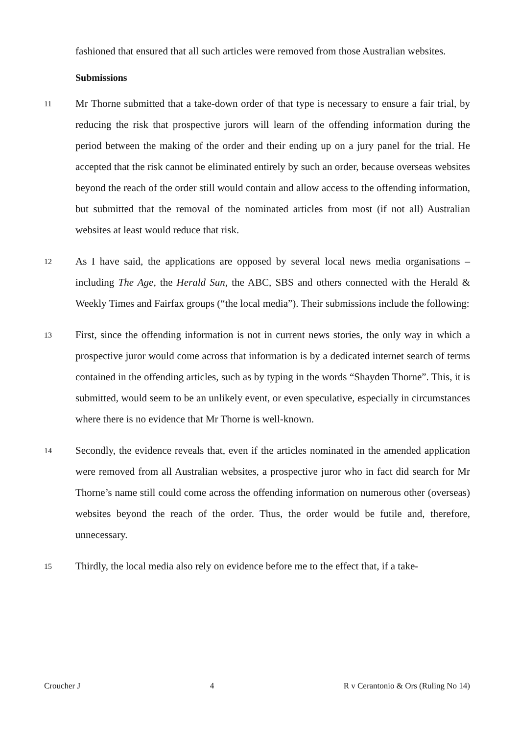fashioned that ensured that all such articles were removed from those Australian websites.
Submissions
11
Mr Thorne submitted that a take-down order of that type is necessary to ensure a fair trial, by reducing the risk that prospective jurors will learn of the offending information during the period between the making of the order and their ending up on a jury panel for the trial. He accepted that the risk cannot be eliminated entirely by such an order, because overseas websites beyond the reach of the order still would contain and allow access to the offending information, but submitted that the removal of the nominated articles from most (if not all) Australian websites at least would reduce that risk.
12
As I have said, the applications are opposed by several local news media organisations – including The Age, the Herald Sun, the ABC, SBS and others connected with the Herald & Weekly Times and Fairfax groups (“the local media”). Their submissions include the following:
13
First, since the offending information is not in current news stories, the only way in which a prospective juror would come across that information is by a dedicated internet search of terms contained in the offending articles, such as by typing in the words “Shayden Thorne”. This, it is submitted, would seem to be an unlikely event, or even speculative, especially in circumstances where there is no evidence that Mr Thorne is well-known.
14
Secondly, the evidence reveals that, even if the articles nominated in the amended application were removed from all Australian websites, a prospective juror who in fact did search for Mr Thorne’s name still could come across the offending information on numerous other (overseas) websites beyond the reach of the order. Thus, the order would be futile and, therefore, unnecessary.
15
Thirdly, the local media also rely on evidence before me to the effect that, if a take-
Croucher J 4 R v Cerantonio & Ors (Ruling No 14)